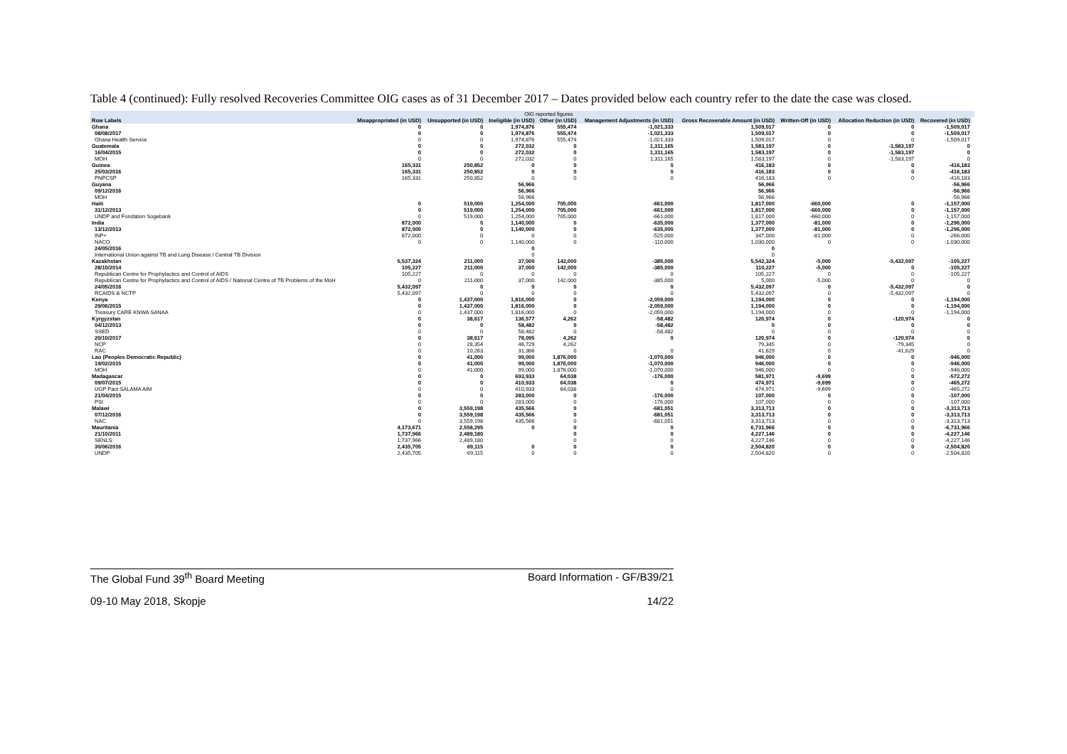Table 4 (continued): Fully resolved Recoveries Committee OIG cases as of 31 December 2017 – Dates provided below each country refer to the date the case was closed.
| | | OIG reported figures | | | | | | | | |
| --- | --- | --- | --- | --- | --- | --- | --- | --- | --- | --- |
| Row Labels | Misappropriated (in USD) | Unsupported (in USD) | Ineligible (in USD) | Other (in USD) | Management Adjustments (in USD) | Gross Recoverable Amount (in USD) | Written-Off (in USD) | Allocation Reduction (in USD) | Recovered (in USD) | |
| Ghana | 0 | 0 | 1,974,876 | 555,474 | -1,021,333 | 1,509,017 | 0 | 0 | -1,509,017 | |
| 08/08/2017 | 0 | 0 | 1,974,876 | 555,474 | -1,021,333 | 1,509,017 | 0 | 0 | -1,509,017 | |
| Ghana Health Service | 0 | 0 | 1,974,876 | 555,474 | -1,021,333 | 1,509,017 | 0 | 0 | -1,509,017 | |
| Guatemala | 0 | 0 | 272,032 | 0 | 1,311,165 | 1,583,197 | 0 | -1,583,197 | 0 | |
| 16/04/2015 | 0 | 0 | 272,032 | 0 | 1,311,165 | 1,583,197 | 0 | -1,583,197 | 0 | |
| MOH | 0 | 0 | 272,032 | 0 | 1,311,165 | 1,583,197 | 0 | -1,583,197 | 0 | |
| Guinea | 165,331 | 250,852 | 0 | 0 | 0 | 416,183 | 0 | 0 | -416,183 | |
| 25/03/2016 | 165,331 | 250,852 | 0 | 0 | 0 | 416,183 | 0 | 0 | -416,183 | |
| PNPCSP | 165,331 | 250,852 | 0 | 0 | 0 | 416,183 | 0 | 0 | -416,183 | |
| Guyana | | | 56,966 | | | 56,966 | | | -56,966 | |
| 09/12/2016 | | | 56,966 | | | 56,966 | | | -56,966 | |
| MOH | | | 56,966 | | | 56,966 | | | -56,966 | |
| Haiti | 0 | 519,000 | 1,254,000 | 705,000 | -661,000 | 1,817,000 | -660,000 | 0 | -1,157,000 | |
| 31/12/2013 | 0 | 519,000 | 1,254,000 | 705,000 | -661,000 | 1,817,000 | -660,000 | 0 | -1,157,000 | |
| UNDP and Fondation Sogebank | 0 | 519,000 | 1,254,000 | 705,000 | -661,000 | 1,817,000 | -660,000 | 0 | -1,157,000 | |
| India | 872,000 | 0 | 1,140,000 | 0 | -635,000 | 1,377,000 | -81,000 | 0 | -1,296,000 | |
| 13/12/2013 | 872,000 | 0 | 1,140,000 | 0 | -635,000 | 1,377,000 | -81,000 | 0 | -1,296,000 | |
| INP+ | 872,000 | 0 | 0 | 0 | -525,000 | 347,000 | -81,000 | 0 | -266,000 | |
| NACO | 0 | 0 | 1,140,000 | 0 | -110,000 | 1,030,000 | 0 | 0 | -1,030,000 | |
| 24/05/2016 | | | 0 | | | 0 | | | | |
| International Union against TB and Lung Disease / Central TB Division | | | 0 | | | 0 | | | | |
| Kazakhstan | 5,537,324 | 211,000 | 37,000 | 142,000 | -385,000 | 5,542,324 | -5,000 | -5,432,097 | -105,227 | |
| 28/10/2014 | 105,227 | 211,000 | 37,000 | 142,000 | -385,000 | 110,227 | -5,000 | 0 | -105,227 | |
| Republican Centre for Prophylactics and Control of AIDS | 105,227 | 0 | 0 | 0 | 0 | 105,227 | 0 | 0 | -105,227 | |
| Republican Centre for Prophylactics and Control of AIDS / National Centre of TB Problems of the MoH | 0 | 211,000 | 37,000 | 142,000 | -385,000 | 5,000 | -5,000 | 0 | 0 | |
| 24/05/2016 | 5,432,097 | 0 | 0 | 0 | 0 | 5,432,097 | 0 | -5,432,097 | 0 | |
| RCAIDS & NCTP | 5,432,097 | 0 | 0 | 0 | 0 | 5,432,097 | 0 | -5,432,097 | 0 | |
| Kenya | 0 | 1,437,000 | 1,816,000 | 0 | -2,059,000 | 1,194,000 | 0 | 0 | -1,194,000 | |
| 29/06/2015 | 0 | 1,437,000 | 1,816,000 | 0 | -2,059,000 | 1,194,000 | 0 | 0 | -1,194,000 | |
| Treasury CARE KNWA SANAA | 0 | 1,437,000 | 1,816,000 | 0 | -2,059,000 | 1,194,000 | 0 | 0 | -1,194,000 | |
| Kyrgyzstan | 0 | 38,617 | 136,577 | 4,262 | -58,482 | 120,974 | 0 | -120,974 | 0 | |
| 04/12/2013 | 0 | 0 | 58,482 | 0 | -58,482 | 0 | 0 | 0 | 0 | |
| SSED | 0 | 0 | 58,482 | 0 | -58,482 | 0 | 0 | 0 | 0 | |
| 20/10/2017 | 0 | 38,617 | 78,095 | 4,262 | 0 | 120,974 | 0 | -120,974 | 0 | |
| NCP | 0 | 28,354 | 46,729 | 4,262 | | 79,345 | 0 | -79,345 | 0 | |
| RAC | 0 | 10,263 | 31,366 | 0 | 0 | 41,629 | 0 | -41,629 | 0 | |
| Lao (Peoples Democratic Republic) | 0 | 41,000 | 99,000 | 1,876,000 | -1,070,000 | 946,000 | 0 | 0 | -946,000 | |
| 19/02/2015 | 0 | 41,000 | 99,000 | 1,876,000 | -1,070,000 | 946,000 | 0 | 0 | -946,000 | |
| MOH | 0 | 41,000 | 99,000 | 1,876,000 | -1,070,000 | 946,000 | 0 | 0 | -946,000 | |
| Madagascar | 0 | 0 | 693,933 | 64,038 | -176,000 | 581,971 | -9,699 | 0 | -572,272 | |
| 09/07/2015 | 0 | 0 | 410,933 | 64,038 | 0 | 474,971 | -9,699 | 0 | -465,272 | |
| UGP Pact SALAMA AIM | 0 | 0 | 410,933 | 64,038 | 0 | 474,971 | -9,699 | 0 | -465,272 | |
| 21/04/2015 | 0 | 0 | 283,000 | 0 | -176,000 | 107,000 | 0 | 0 | -107,000 | |
| PSI | 0 | 0 | 283,000 | 0 | -176,000 | 107,000 | 0 | 0 | -107,000 | |
| Malawi | 0 | 3,559,198 | 435,566 | 0 | -681,051 | 3,313,713 | 0 | 0 | -3,313,713 | |
| 07/12/2016 | 0 | 3,559,198 | 435,566 | 0 | -681,051 | 3,313,713 | 0 | 0 | -3,313,713 | |
| NAC | 0 | 3,559,198 | 435,566 | 0 | -681,051 | 3,313,713 | 0 | 0 | -3,313,713 | |
| Mauritania | 4,173,671 | 2,558,295 | 0 | 0 | 0 | 6,731,966 | 0 | 0 | -6,731,966 | |
| 21/10/2011 | 1,737,966 | 2,489,180 | | 0 | 0 | 4,227,146 | 0 | 0 | -4,227,146 | |
| SENLS | 1,737,966 | 2,489,180 | | 0 | 0 | 4,227,146 | 0 | 0 | -4,227,146 | |
| 30/06/2016 | 2,435,705 | 69,115 | 0 | 0 | 0 | 2,504,820 | 0 | 0 | -2,504,820 | |
| UNDP | 2,435,705 | 69,115 | 0 | 0 | 0 | 2,504,820 | 0 | 0 | -2,504,820 | |
The Global Fund 39<sup>th</sup> Board Meeting Board Information - GF/B39/21
09-10 May 2018, Skopje 14/22